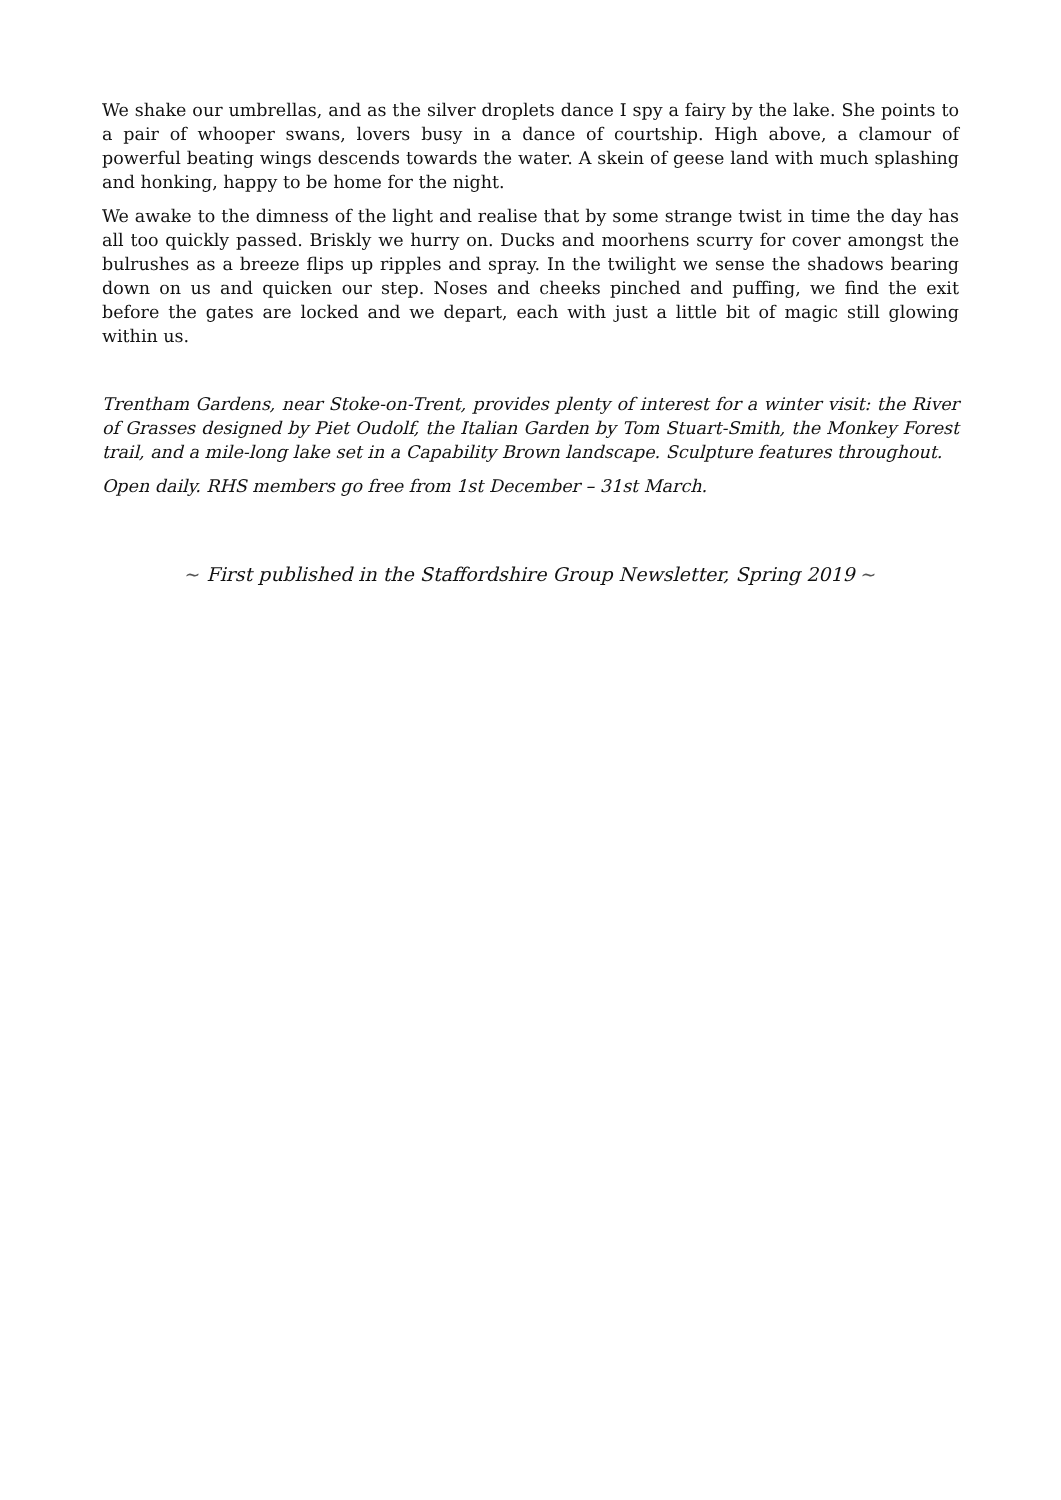We shake our umbrellas, and as the silver droplets dance I spy a fairy by the lake. She points to a pair of whooper swans, lovers busy in a dance of courtship. High above, a clamour of powerful beating wings descends towards the water. A skein of geese land with much splashing and honking, happy to be home for the night.
We awake to the dimness of the light and realise that by some strange twist in time the day has all too quickly passed. Briskly we hurry on. Ducks and moorhens scurry for cover amongst the bulrushes as a breeze flips up ripples and spray. In the twilight we sense the shadows bearing down on us and quicken our step. Noses and cheeks pinched and puffing, we find the exit before the gates are locked and we depart, each with just a little bit of magic still glowing within us.
Trentham Gardens, near Stoke-on-Trent, provides plenty of interest for a winter visit: the River of Grasses designed by Piet Oudolf, the Italian Garden by Tom Stuart-Smith, the Monkey Forest trail, and a mile-long lake set in a Capability Brown landscape. Sculpture features throughout.
Open daily. RHS members go free from 1st December – 31st March.
~ First published in the Staffordshire Group Newsletter, Spring 2019 ~